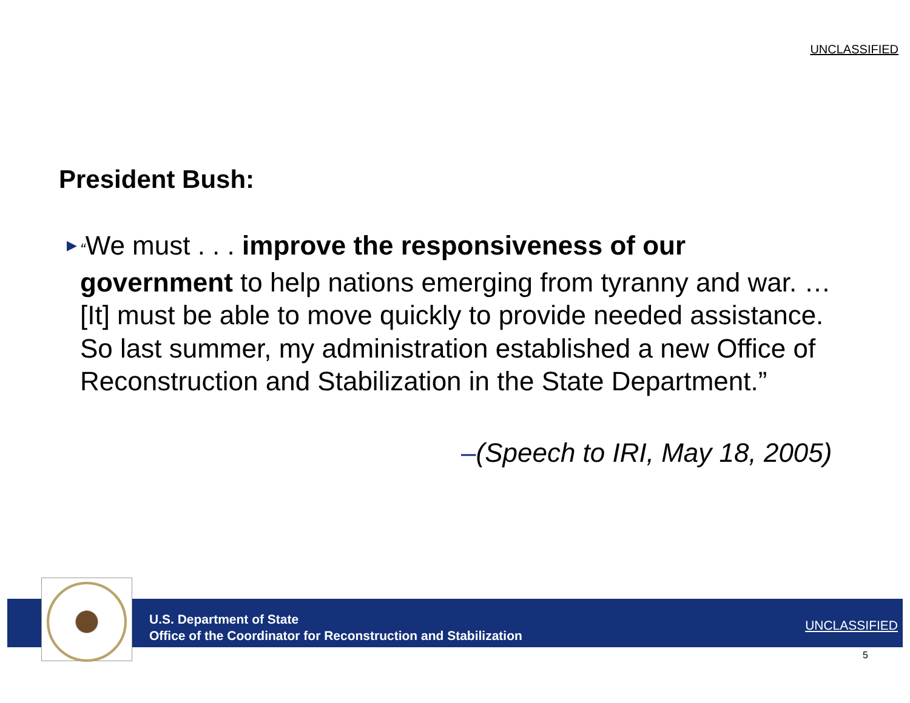UNCLASSIFIED
President Bush:
▶ “We must . . . improve the responsiveness of our government to help nations emerging from tyranny and war. … [It] must be able to move quickly to provide needed assistance. So last summer, my administration established a new Office of Reconstruction and Stabilization in the State Department.”
–(Speech to IRI, May 18, 2005)
U.S. Department of State
Office of the Coordinator for Reconstruction and Stabilization
UNCLASSIFIED
5